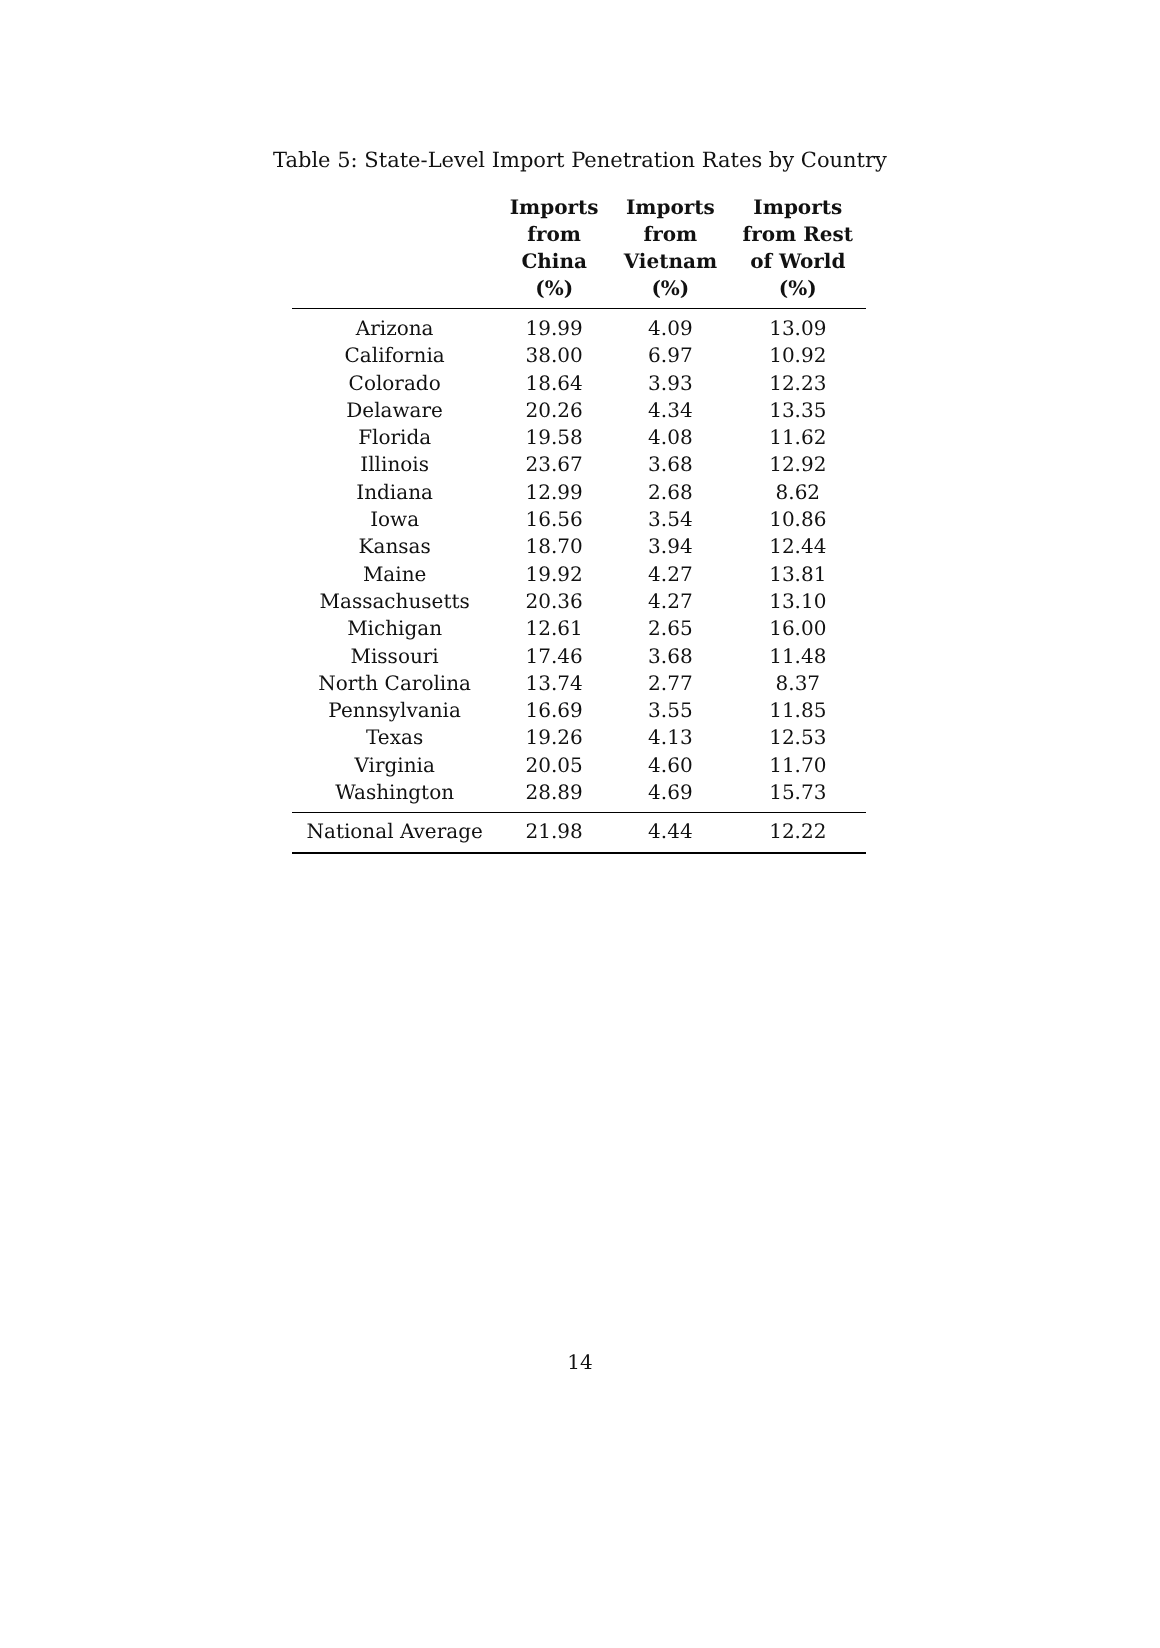Table 5: State-Level Import Penetration Rates by Country
| | Imports from China (%) | Imports from Vietnam (%) | Imports from Rest of World (%) |
| --- | --- | --- | --- |
| Arizona | 19.99 | 4.09 | 13.09 |
| California | 38.00 | 6.97 | 10.92 |
| Colorado | 18.64 | 3.93 | 12.23 |
| Delaware | 20.26 | 4.34 | 13.35 |
| Florida | 19.58 | 4.08 | 11.62 |
| Illinois | 23.67 | 3.68 | 12.92 |
| Indiana | 12.99 | 2.68 | 8.62 |
| Iowa | 16.56 | 3.54 | 10.86 |
| Kansas | 18.70 | 3.94 | 12.44 |
| Maine | 19.92 | 4.27 | 13.81 |
| Massachusetts | 20.36 | 4.27 | 13.10 |
| Michigan | 12.61 | 2.65 | 16.00 |
| Missouri | 17.46 | 3.68 | 11.48 |
| North Carolina | 13.74 | 2.77 | 8.37 |
| Pennsylvania | 16.69 | 3.55 | 11.85 |
| Texas | 19.26 | 4.13 | 12.53 |
| Virginia | 20.05 | 4.60 | 11.70 |
| Washington | 28.89 | 4.69 | 15.73 |
| National Average | 21.98 | 4.44 | 12.22 |
14